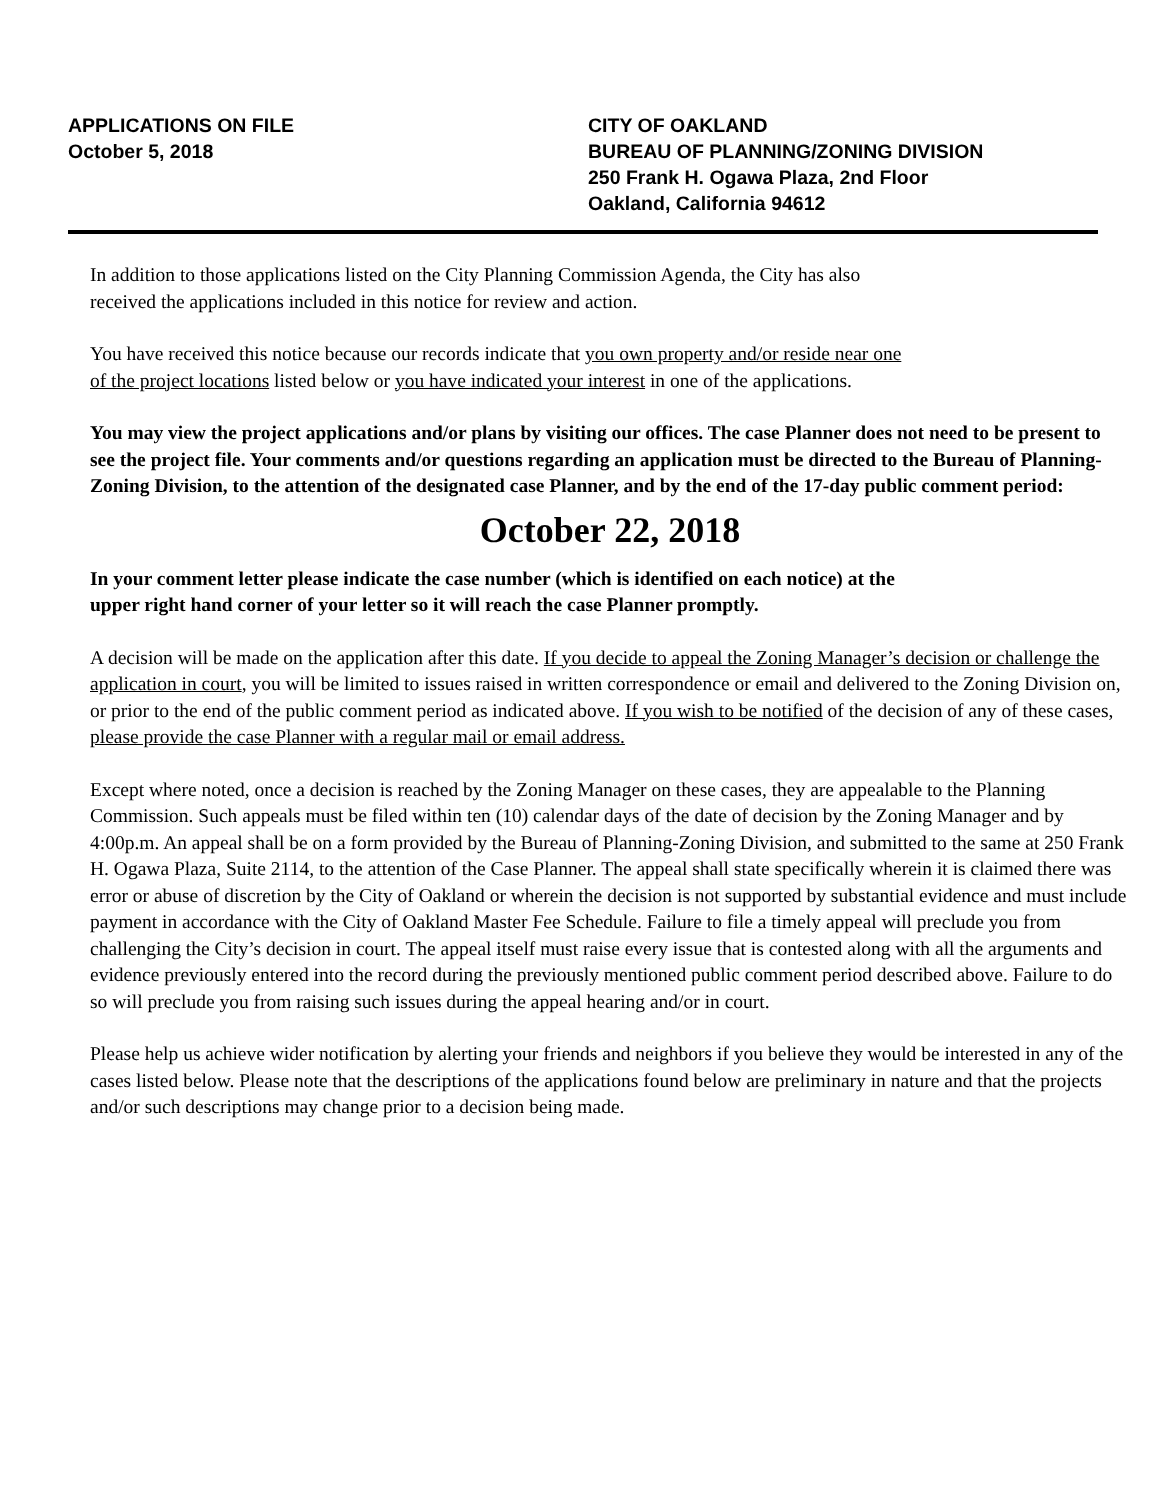APPLICATIONS ON FILE
October 5, 2018
CITY OF OAKLAND
BUREAU OF PLANNING/ZONING DIVISION
250 Frank H. Ogawa Plaza, 2nd Floor
Oakland, California 94612
In addition to those applications listed on the City Planning Commission Agenda, the City has also
received the applications included in this notice for review and action.
You have received this notice because our records indicate that you own property and/or reside near one
of the project locations listed below or you have indicated your interest in one of the applications.
You may view the project applications and/or plans by visiting our offices. The case Planner does not need to be present to see the project file. Your comments and/or questions regarding an application must be directed to the Bureau of Planning-Zoning Division, to the attention of the designated case Planner, and by the end of the 17-day public comment period:
October 22, 2018
In your comment letter please indicate the case number (which is identified on each notice) at the
upper right hand corner of your letter so it will reach the case Planner promptly.
A decision will be made on the application after this date. If you decide to appeal the Zoning Manager’s decision or challenge the application in court, you will be limited to issues raised in written correspondence or email and delivered to the Zoning Division on, or prior to the end of the public comment period as indicated above. If you wish to be notified of the decision of any of these cases, please provide the case Planner with a regular mail or email address.
Except where noted, once a decision is reached by the Zoning Manager on these cases, they are appealable to the Planning Commission. Such appeals must be filed within ten (10) calendar days of the date of decision by the Zoning Manager and by 4:00p.m. An appeal shall be on a form provided by the Bureau of Planning-Zoning Division, and submitted to the same at 250 Frank H. Ogawa Plaza, Suite 2114, to the attention of the Case Planner. The appeal shall state specifically wherein it is claimed there was error or abuse of discretion by the City of Oakland or wherein the decision is not supported by substantial evidence and must include payment in accordance with the City of Oakland Master Fee Schedule. Failure to file a timely appeal will preclude you from challenging the City’s decision in court. The appeal itself must raise every issue that is contested along with all the arguments and evidence previously entered into the record during the previously mentioned public comment period described above. Failure to do so will preclude you from raising such issues during the appeal hearing and/or in court.
Please help us achieve wider notification by alerting your friends and neighbors if you believe they would be interested in any of the cases listed below. Please note that the descriptions of the applications found below are preliminary in nature and that the projects and/or such descriptions may change prior to a decision being made.